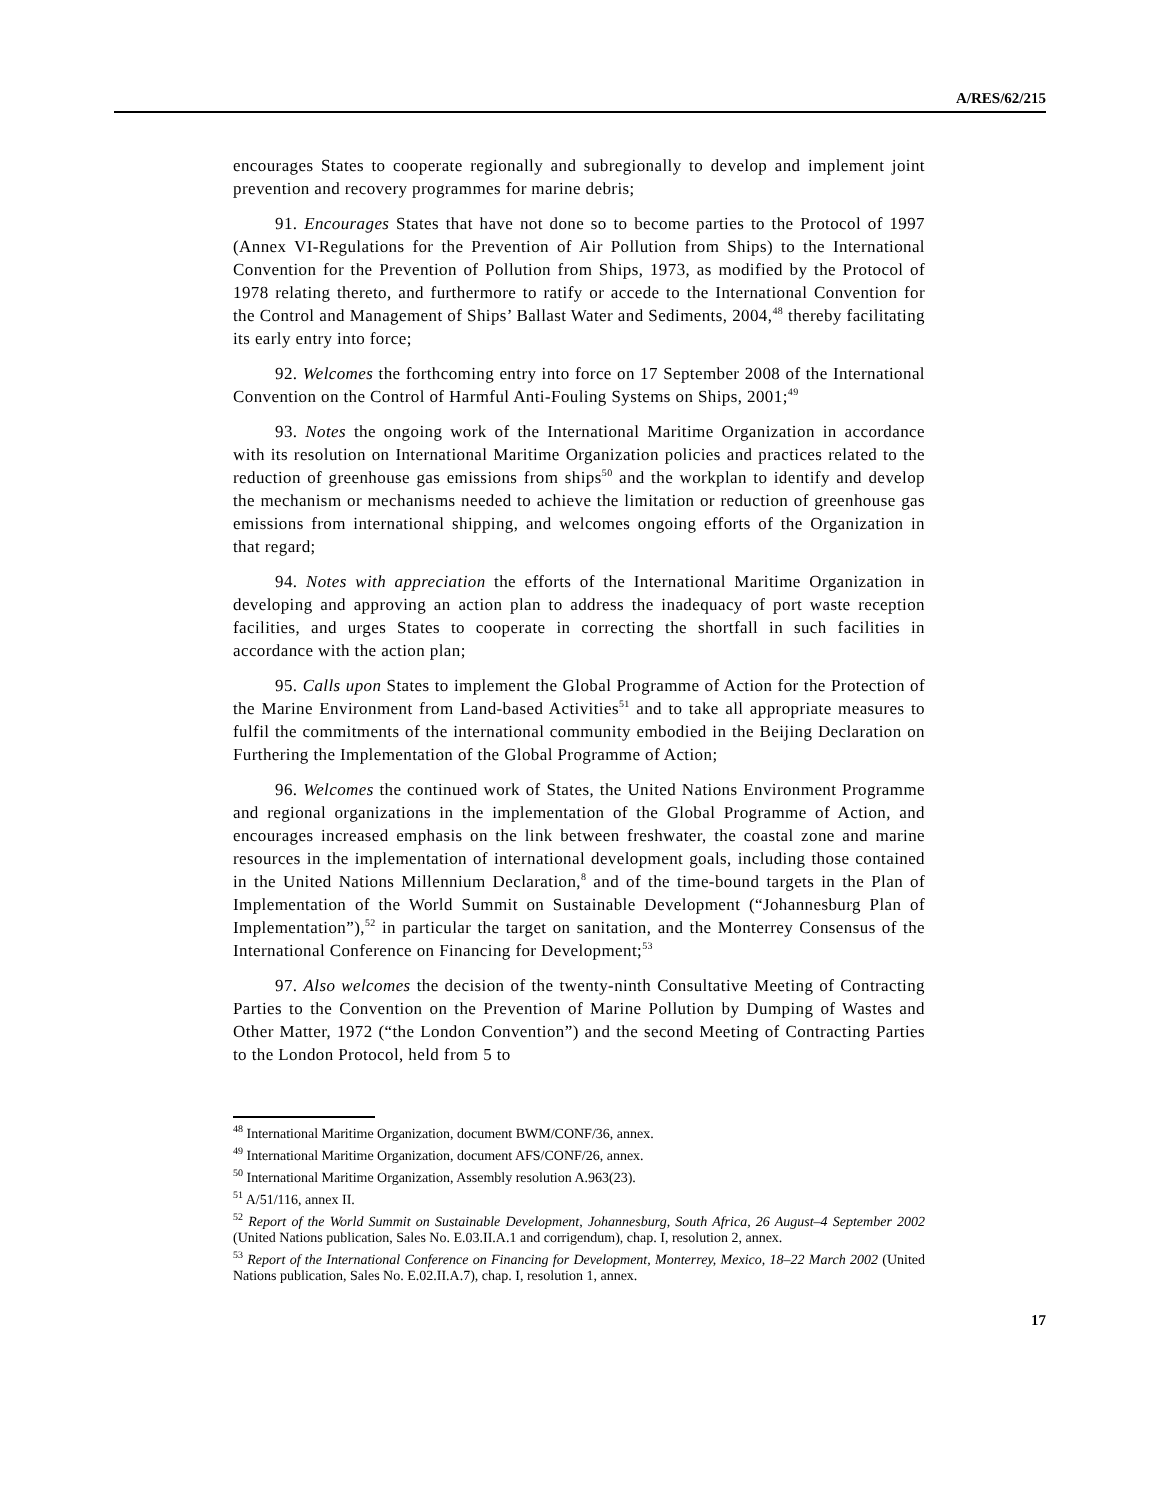A/RES/62/215
encourages States to cooperate regionally and subregionally to develop and implement joint prevention and recovery programmes for marine debris;
91. Encourages States that have not done so to become parties to the Protocol of 1997 (Annex VI-Regulations for the Prevention of Air Pollution from Ships) to the International Convention for the Prevention of Pollution from Ships, 1973, as modified by the Protocol of 1978 relating thereto, and furthermore to ratify or accede to the International Convention for the Control and Management of Ships’ Ballast Water and Sediments, 2004,<sup>48</sup> thereby facilitating its early entry into force;
92. Welcomes the forthcoming entry into force on 17 September 2008 of the International Convention on the Control of Harmful Anti-Fouling Systems on Ships, 2001;<sup>49</sup>
93. Notes the ongoing work of the International Maritime Organization in accordance with its resolution on International Maritime Organization policies and practices related to the reduction of greenhouse gas emissions from ships<sup>50</sup> and the workplan to identify and develop the mechanism or mechanisms needed to achieve the limitation or reduction of greenhouse gas emissions from international shipping, and welcomes ongoing efforts of the Organization in that regard;
94. Notes with appreciation the efforts of the International Maritime Organization in developing and approving an action plan to address the inadequacy of port waste reception facilities, and urges States to cooperate in correcting the shortfall in such facilities in accordance with the action plan;
95. Calls upon States to implement the Global Programme of Action for the Protection of the Marine Environment from Land-based Activities<sup>51</sup> and to take all appropriate measures to fulfil the commitments of the international community embodied in the Beijing Declaration on Furthering the Implementation of the Global Programme of Action;
96. Welcomes the continued work of States, the United Nations Environment Programme and regional organizations in the implementation of the Global Programme of Action, and encourages increased emphasis on the link between freshwater, the coastal zone and marine resources in the implementation of international development goals, including those contained in the United Nations Millennium Declaration,<sup>8</sup> and of the time-bound targets in the Plan of Implementation of the World Summit on Sustainable Development (“Johannesburg Plan of Implementation”),<sup>52</sup> in particular the target on sanitation, and the Monterrey Consensus of the International Conference on Financing for Development;<sup>53</sup>
97. Also welcomes the decision of the twenty-ninth Consultative Meeting of Contracting Parties to the Convention on the Prevention of Marine Pollution by Dumping of Wastes and Other Matter, 1972 (“the London Convention”) and the second Meeting of Contracting Parties to the London Protocol, held from 5 to
<sup>48</sup> International Maritime Organization, document BWM/CONF/36, annex.
<sup>49</sup> International Maritime Organization, document AFS/CONF/26, annex.
<sup>50</sup> International Maritime Organization, Assembly resolution A.963(23).
<sup>51</sup> A/51/116, annex II.
<sup>52</sup> Report of the World Summit on Sustainable Development, Johannesburg, South Africa, 26 August–4 September 2002 (United Nations publication, Sales No. E.03.II.A.1 and corrigendum), chap. I, resolution 2, annex.
<sup>53</sup> Report of the International Conference on Financing for Development, Monterrey, Mexico, 18–22 March 2002 (United Nations publication, Sales No. E.02.II.A.7), chap. I, resolution 1, annex.
17